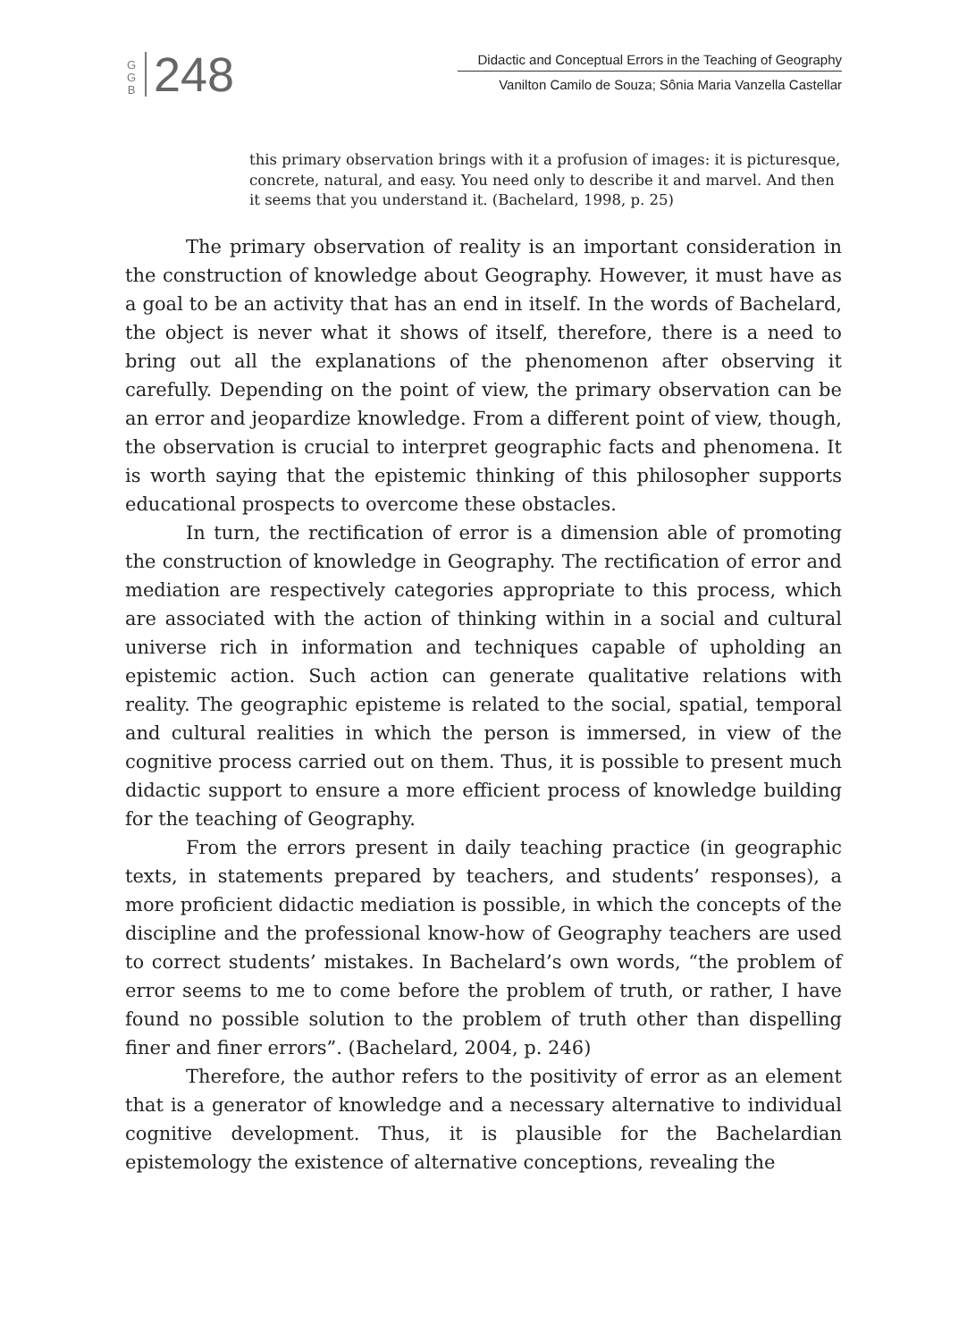G
G
B
248
Didactic and Conceptual Errors in the Teaching of Geography
Vanilton Camilo de Souza; Sônia Maria Vanzella Castellar
this primary observation brings with it a profusion of images: it is picturesque, concrete, natural, and easy. You need only to describe it and marvel. And then it seems that you understand it. (Bachelard, 1998, p. 25)
The primary observation of reality is an important consideration in the construction of knowledge about Geography. However, it must have as a goal to be an activity that has an end in itself. In the words of Bachelard, the object is never what it shows of itself, therefore, there is a need to bring out all the explanations of the phenomenon after observing it carefully. Depending on the point of view, the primary observation can be an error and jeopardize knowledge. From a different point of view, though, the observation is crucial to interpret geographic facts and phenomena. It is worth saying that the epistemic thinking of this philosopher supports educational prospects to overcome these obstacles.
In turn, the rectification of error is a dimension able of promoting the construction of knowledge in Geography. The rectification of error and mediation are respectively categories appropriate to this process, which are associated with the action of thinking within in a social and cultural universe rich in information and techniques capable of upholding an epistemic action. Such action can generate qualitative relations with reality. The geographic episteme is related to the social, spatial, temporal and cultural realities in which the person is immersed, in view of the cognitive process carried out on them. Thus, it is possible to present much didactic support to ensure a more efficient process of knowledge building for the teaching of Geography.
From the errors present in daily teaching practice (in geographic texts, in statements prepared by teachers, and students’ responses), a more proficient didactic mediation is possible, in which the concepts of the discipline and the professional know-how of Geography teachers are used to correct students’ mistakes. In Bachelard’s own words, “the problem of error seems to me to come before the problem of truth, or rather, I have found no possible solution to the problem of truth other than dispelling finer and finer errors”. (Bachelard, 2004, p. 246)
Therefore, the author refers to the positivity of error as an element that is a generator of knowledge and a necessary alternative to individual cognitive development. Thus, it is plausible for the Bachelardian epistemology the existence of alternative conceptions, revealing the